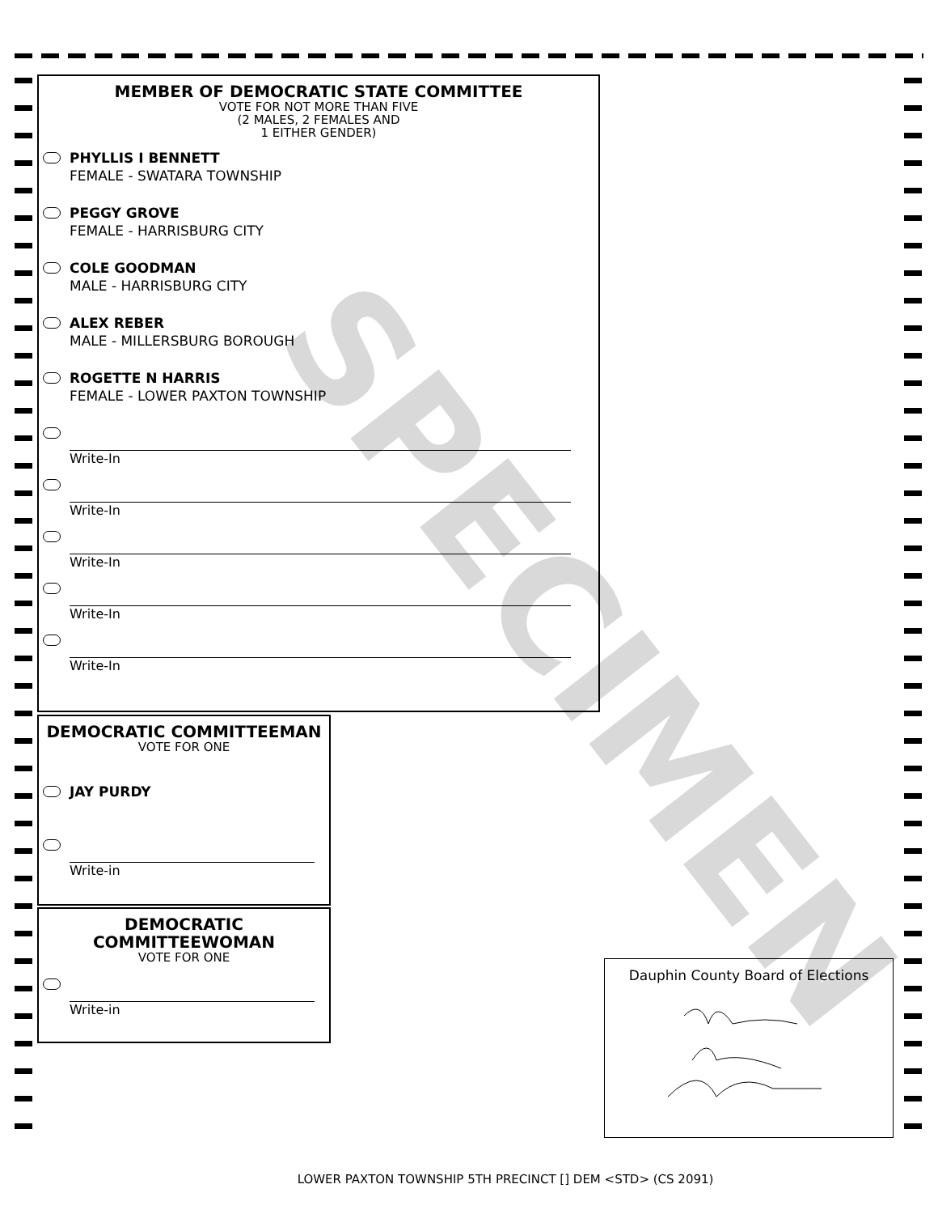MEMBER OF DEMOCRATIC STATE COMMITTEE
VOTE FOR NOT MORE THAN FIVE
(2 MALES, 2 FEMALES AND
1 EITHER GENDER)
PHYLLIS I BENNETT
FEMALE - SWATARA TOWNSHIP
PEGGY GROVE
FEMALE - HARRISBURG CITY
COLE GOODMAN
MALE - HARRISBURG CITY
ALEX REBER
MALE - MILLERSBURG BOROUGH
ROGETTE N HARRIS
FEMALE - LOWER PAXTON TOWNSHIP
Write-In
Write-In
Write-In
Write-In
Write-In
DEMOCRATIC COMMITTEEMAN
VOTE FOR ONE
JAY PURDY
Write-in
DEMOCRATIC
COMMITTEEWOMAN
VOTE FOR ONE
Write-in
Dauphin County Board of Elections
SPECIMEN
LOWER PAXTON TOWNSHIP 5TH PRECINCT [] DEM <STD> (CS 2091)